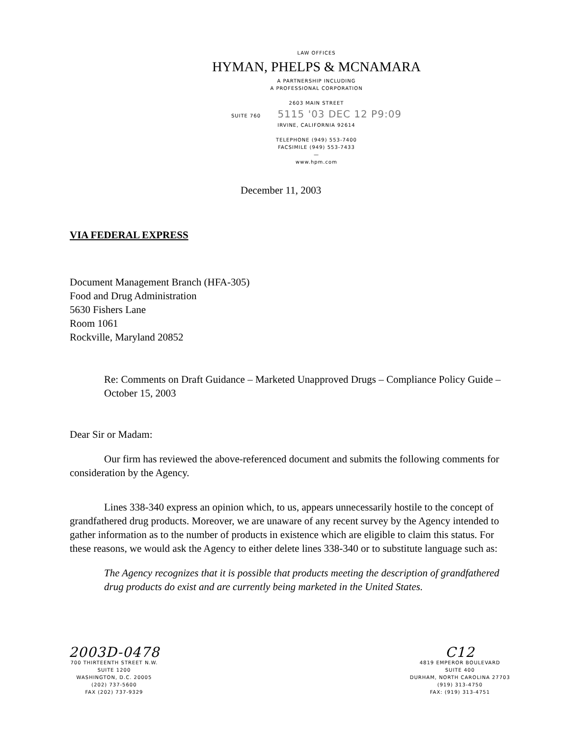LAW OFFICES
HYMAN, PHELPS & MCNAMARA
A PARTNERSHIP INCLUDING
A PROFESSIONAL CORPORATION
2603 MAIN STREET
SUITE 760 5115 '03 DEC 12 P9:09
IRVINE, CALIFORNIA 92614
TELEPHONE (949) 553-7400
FACSIMILE (949) 553-7433
—
www.hpm.com
December 11, 2003
VIA FEDERAL EXPRESS
Document Management Branch (HFA-305)
Food and Drug Administration
5630 Fishers Lane
Room 1061
Rockville, Maryland 20852
Re: Comments on Draft Guidance – Marketed Unapproved Drugs – Compliance Policy Guide – October 15, 2003
Dear Sir or Madam:
Our firm has reviewed the above-referenced document and submits the following comments for consideration by the Agency.
Lines 338-340 express an opinion which, to us, appears unnecessarily hostile to the concept of grandfathered drug products. Moreover, we are unaware of any recent survey by the Agency intended to gather information as to the number of products in existence which are eligible to claim this status. For these reasons, we would ask the Agency to either delete lines 338-340 or to substitute language such as:
The Agency recognizes that it is possible that products meeting the description of grandfathered drug products do exist and are currently being marketed in the United States.
2003D-0478
700 THIRTEENTH STREET N.W.
SUITE 1200
WASHINGTON, D.C. 20005
(202) 737-5600
FAX (202) 737-9329
C12
4819 EMPEROR BOULEVARD
SUITE 400
DURHAM, NORTH CAROLINA 27703
(919) 313-4750
FAX: (919) 313-4751